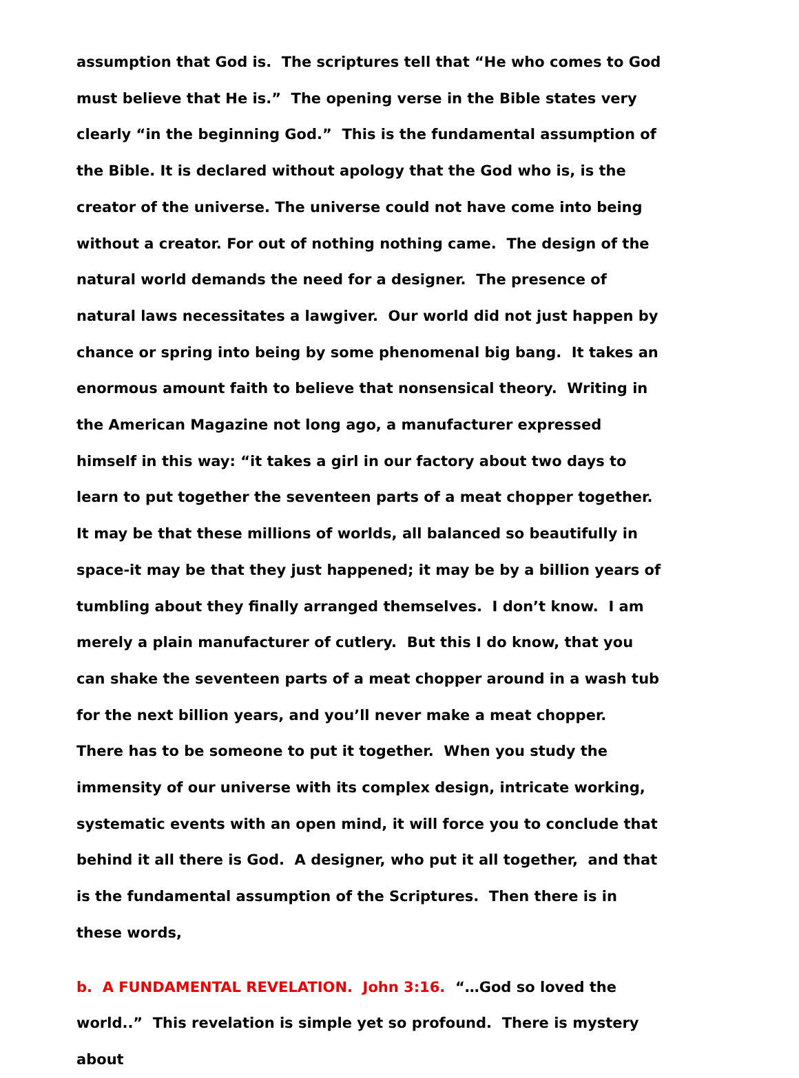assumption that God is. The scriptures tell that “He who comes to God must believe that He is.” The opening verse in the Bible states very clearly “in the beginning God.” This is the fundamental assumption of the Bible. It is declared without apology that the God who is, is the creator of the universe. The universe could not have come into being without a creator. For out of nothing nothing came. The design of the natural world demands the need for a designer. The presence of natural laws necessitates a lawgiver. Our world did not just happen by chance or spring into being by some phenomenal big bang. It takes an enormous amount faith to believe that nonsensical theory. Writing in the American Magazine not long ago, a manufacturer expressed himself in this way: “it takes a girl in our factory about two days to learn to put together the seventeen parts of a meat chopper together. It may be that these millions of worlds, all balanced so beautifully in space-it may be that they just happened; it may be by a billion years of tumbling about they finally arranged themselves. I don’t know. I am merely a plain manufacturer of cutlery. But this I do know, that you can shake the seventeen parts of a meat chopper around in a wash tub for the next billion years, and you’ll never make a meat chopper. There has to be someone to put it together. When you study the immensity of our universe with its complex design, intricate working, systematic events with an open mind, it will force you to conclude that behind it all there is God. A designer, who put it all together, and that is the fundamental assumption of the Scriptures. Then there is in these words,
b. A FUNDAMENTAL REVELATION. John 3:16. “…God so loved the world..” This revelation is simple yet so profound. There is mystery about